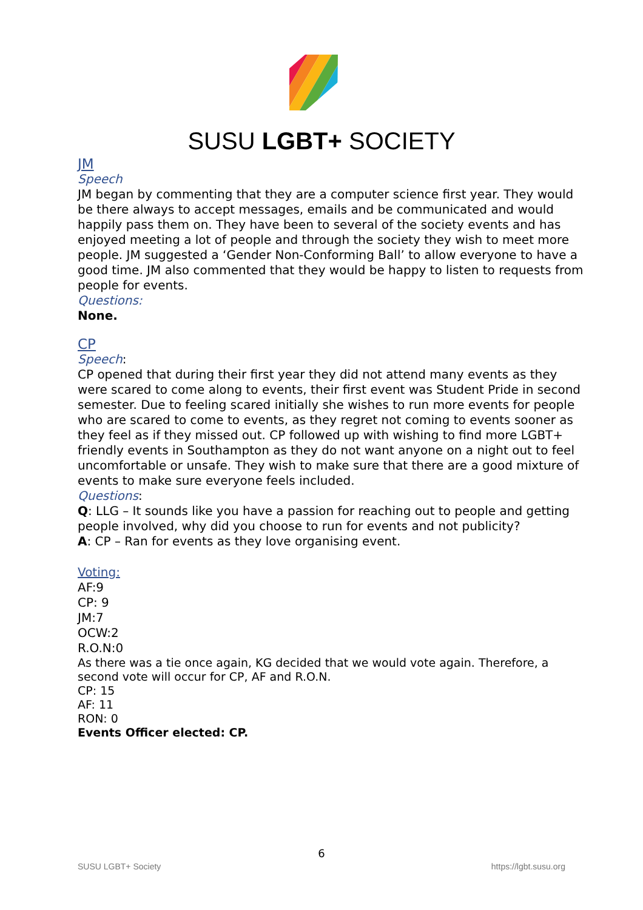SUSU LGBT+ SOCIETY
JM
Speech
JM began by commenting that they are a computer science first year. They would be there always to accept messages, emails and be communicated and would happily pass them on. They have been to several of the society events and has enjoyed meeting a lot of people and through the society they wish to meet more people. JM suggested a ‘Gender Non-Conforming Ball’ to allow everyone to have a good time. JM also commented that they would be happy to listen to requests from people for events.
Questions:
None.
CP
Speech:
CP opened that during their first year they did not attend many events as they were scared to come along to events, their first event was Student Pride in second semester. Due to feeling scared initially she wishes to run more events for people who are scared to come to events, as they regret not coming to events sooner as they feel as if they missed out. CP followed up with wishing to find more LGBT+ friendly events in Southampton as they do not want anyone on a night out to feel uncomfortable or unsafe. They wish to make sure that there are a good mixture of events to make sure everyone feels included.
Questions:
Q: LLG – It sounds like you have a passion for reaching out to people and getting people involved, why did you choose to run for events and not publicity?
A: CP – Ran for events as they love organising event.
Voting:
AF:9
CP: 9
JM:7
OCW:2
R.O.N:0
As there was a tie once again, KG decided that we would vote again. Therefore, a second vote will occur for CP, AF and R.O.N.
CP: 15
AF: 11
RON: 0
Events Officer elected: CP.
6
SUSU LGBT+ Society https://lgbt.susu.org